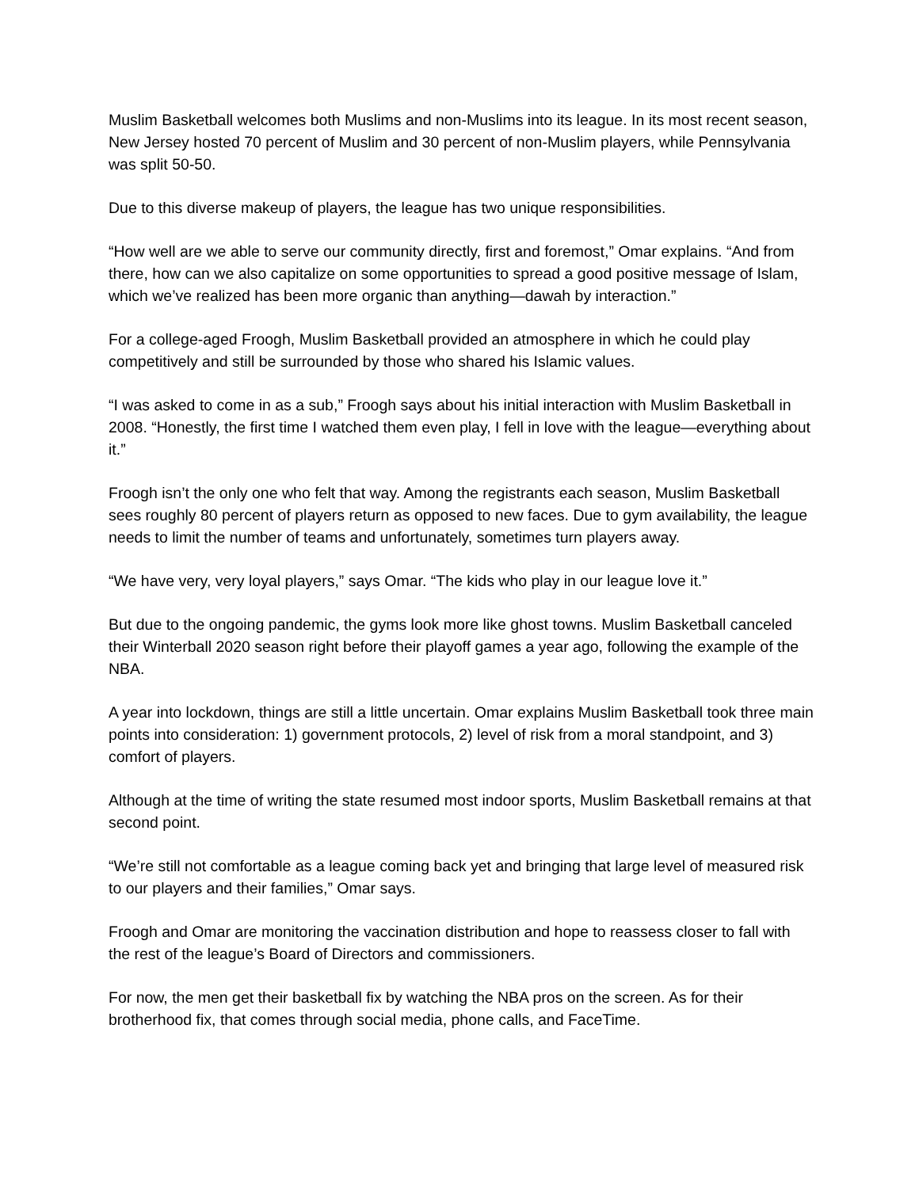Muslim Basketball welcomes both Muslims and non-Muslims into its league. In its most recent season, New Jersey hosted 70 percent of Muslim and 30 percent of non-Muslim players, while Pennsylvania was split 50-50.
Due to this diverse makeup of players, the league has two unique responsibilities.
“How well are we able to serve our community directly, first and foremost,” Omar explains. “And from there, how can we also capitalize on some opportunities to spread a good positive message of Islam, which we’ve realized has been more organic than anything—dawah by interaction.”
For a college-aged Froogh, Muslim Basketball provided an atmosphere in which he could play competitively and still be surrounded by those who shared his Islamic values.
“I was asked to come in as a sub,” Froogh says about his initial interaction with Muslim Basketball in 2008. “Honestly, the first time I watched them even play, I fell in love with the league—everything about it.”
Froogh isn’t the only one who felt that way. Among the registrants each season, Muslim Basketball sees roughly 80 percent of players return as opposed to new faces. Due to gym availability, the league needs to limit the number of teams and unfortunately, sometimes turn players away.
“We have very, very loyal players,” says Omar. “The kids who play in our league love it.”
But due to the ongoing pandemic, the gyms look more like ghost towns. Muslim Basketball canceled their Winterball 2020 season right before their playoff games a year ago, following the example of the NBA.
A year into lockdown, things are still a little uncertain. Omar explains Muslim Basketball took three main points into consideration: 1) government protocols, 2) level of risk from a moral standpoint, and 3) comfort of players.
Although at the time of writing the state resumed most indoor sports, Muslim Basketball remains at that second point.
“We’re still not comfortable as a league coming back yet and bringing that large level of measured risk to our players and their families,” Omar says.
Froogh and Omar are monitoring the vaccination distribution and hope to reassess closer to fall with the rest of the league’s Board of Directors and commissioners.
For now, the men get their basketball fix by watching the NBA pros on the screen. As for their brotherhood fix, that comes through social media, phone calls, and FaceTime.